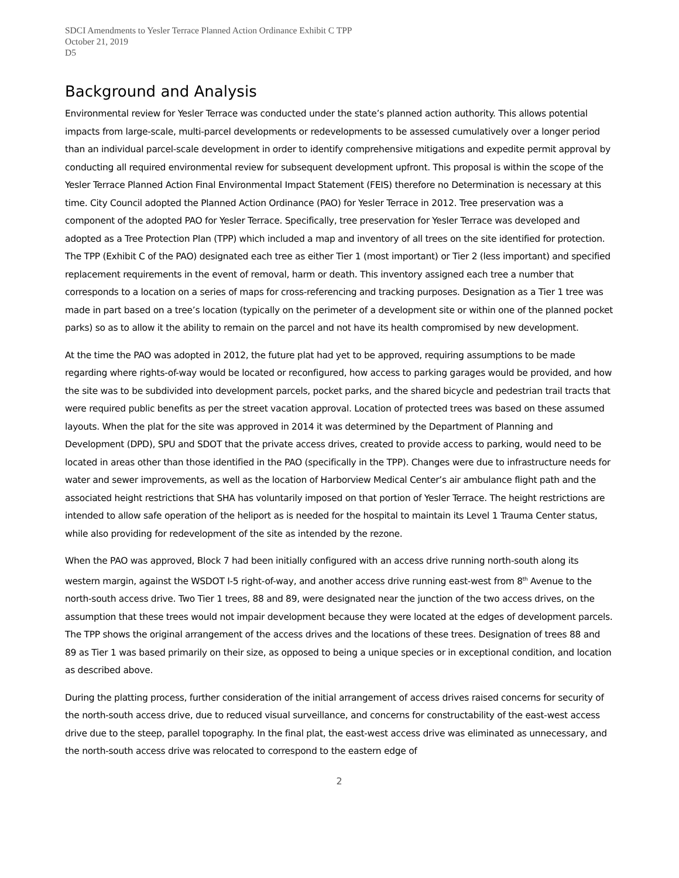SDCI Amendments to Yesler Terrace Planned Action Ordinance Exhibit C TPP
October 21, 2019
D5
Background and Analysis
Environmental review for Yesler Terrace was conducted under the state’s planned action authority. This allows potential impacts from large-scale, multi-parcel developments or redevelopments to be assessed cumulatively over a longer period than an individual parcel-scale development in order to identify comprehensive mitigations and expedite permit approval by conducting all required environmental review for subsequent development upfront. This proposal is within the scope of the Yesler Terrace Planned Action Final Environmental Impact Statement (FEIS) therefore no Determination is necessary at this time. City Council adopted the Planned Action Ordinance (PAO) for Yesler Terrace in 2012. Tree preservation was a component of the adopted PAO for Yesler Terrace. Specifically, tree preservation for Yesler Terrace was developed and adopted as a Tree Protection Plan (TPP) which included a map and inventory of all trees on the site identified for protection. The TPP (Exhibit C of the PAO) designated each tree as either Tier 1 (most important) or Tier 2 (less important) and specified replacement requirements in the event of removal, harm or death. This inventory assigned each tree a number that corresponds to a location on a series of maps for cross-referencing and tracking purposes. Designation as a Tier 1 tree was made in part based on a tree’s location (typically on the perimeter of a development site or within one of the planned pocket parks) so as to allow it the ability to remain on the parcel and not have its health compromised by new development.
At the time the PAO was adopted in 2012, the future plat had yet to be approved, requiring assumptions to be made regarding where rights-of-way would be located or reconfigured, how access to parking garages would be provided, and how the site was to be subdivided into development parcels, pocket parks, and the shared bicycle and pedestrian trail tracts that were required public benefits as per the street vacation approval. Location of protected trees was based on these assumed layouts. When the plat for the site was approved in 2014 it was determined by the Department of Planning and Development (DPD), SPU and SDOT that the private access drives, created to provide access to parking, would need to be located in areas other than those identified in the PAO (specifically in the TPP). Changes were due to infrastructure needs for water and sewer improvements, as well as the location of Harborview Medical Center’s air ambulance flight path and the associated height restrictions that SHA has voluntarily imposed on that portion of Yesler Terrace. The height restrictions are intended to allow safe operation of the heliport as is needed for the hospital to maintain its Level 1 Trauma Center status, while also providing for redevelopment of the site as intended by the rezone.
When the PAO was approved, Block 7 had been initially configured with an access drive running north-south along its western margin, against the WSDOT I-5 right-of-way, and another access drive running east-west from 8<sup>th</sup> Avenue to the north-south access drive. Two Tier 1 trees, 88 and 89, were designated near the junction of the two access drives, on the assumption that these trees would not impair development because they were located at the edges of development parcels. The TPP shows the original arrangement of the access drives and the locations of these trees. Designation of trees 88 and 89 as Tier 1 was based primarily on their size, as opposed to being a unique species or in exceptional condition, and location as described above.
During the platting process, further consideration of the initial arrangement of access drives raised concerns for security of the north-south access drive, due to reduced visual surveillance, and concerns for constructability of the east-west access drive due to the steep, parallel topography. In the final plat, the east-west access drive was eliminated as unnecessary, and the north-south access drive was relocated to correspond to the eastern edge of
2